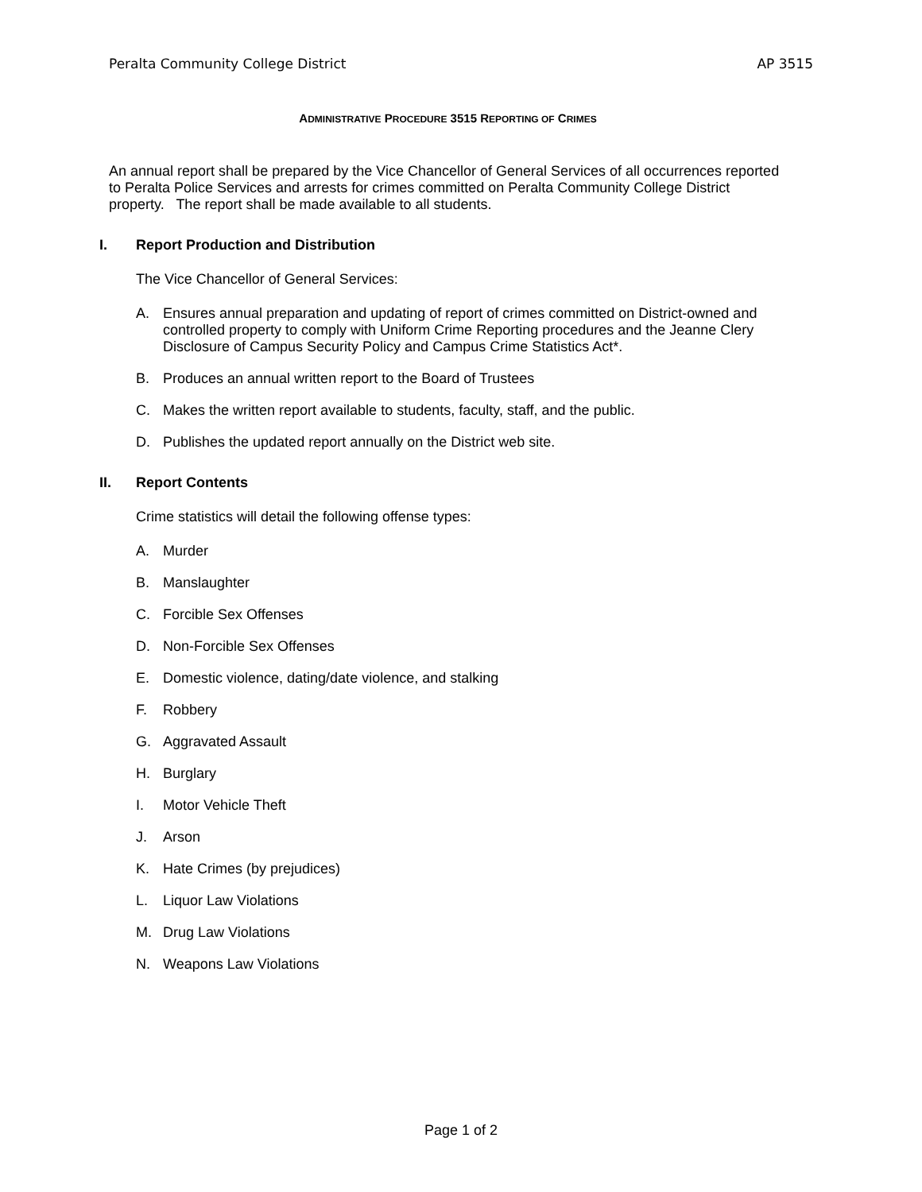Peralta Community College District AP 3515
ADMINISTRATIVE PROCEDURE 3515 REPORTING OF CRIMES
An annual report shall be prepared by the Vice Chancellor of General Services of all occurrences reported to Peralta Police Services and arrests for crimes committed on Peralta Community College District property. The report shall be made available to all students.
I. Report Production and Distribution
The Vice Chancellor of General Services:
A. Ensures annual preparation and updating of report of crimes committed on District-owned and controlled property to comply with Uniform Crime Reporting procedures and the Jeanne Clery Disclosure of Campus Security Policy and Campus Crime Statistics Act*.
B. Produces an annual written report to the Board of Trustees
C. Makes the written report available to students, faculty, staff, and the public.
D. Publishes the updated report annually on the District web site.
II. Report Contents
Crime statistics will detail the following offense types:
A. Murder
B. Manslaughter
C. Forcible Sex Offenses
D. Non-Forcible Sex Offenses
E. Domestic violence, dating/date violence, and stalking
F. Robbery
G. Aggravated Assault
H. Burglary
I. Motor Vehicle Theft
J. Arson
K. Hate Crimes (by prejudices)
L. Liquor Law Violations
M. Drug Law Violations
N. Weapons Law Violations
Page 1 of 2